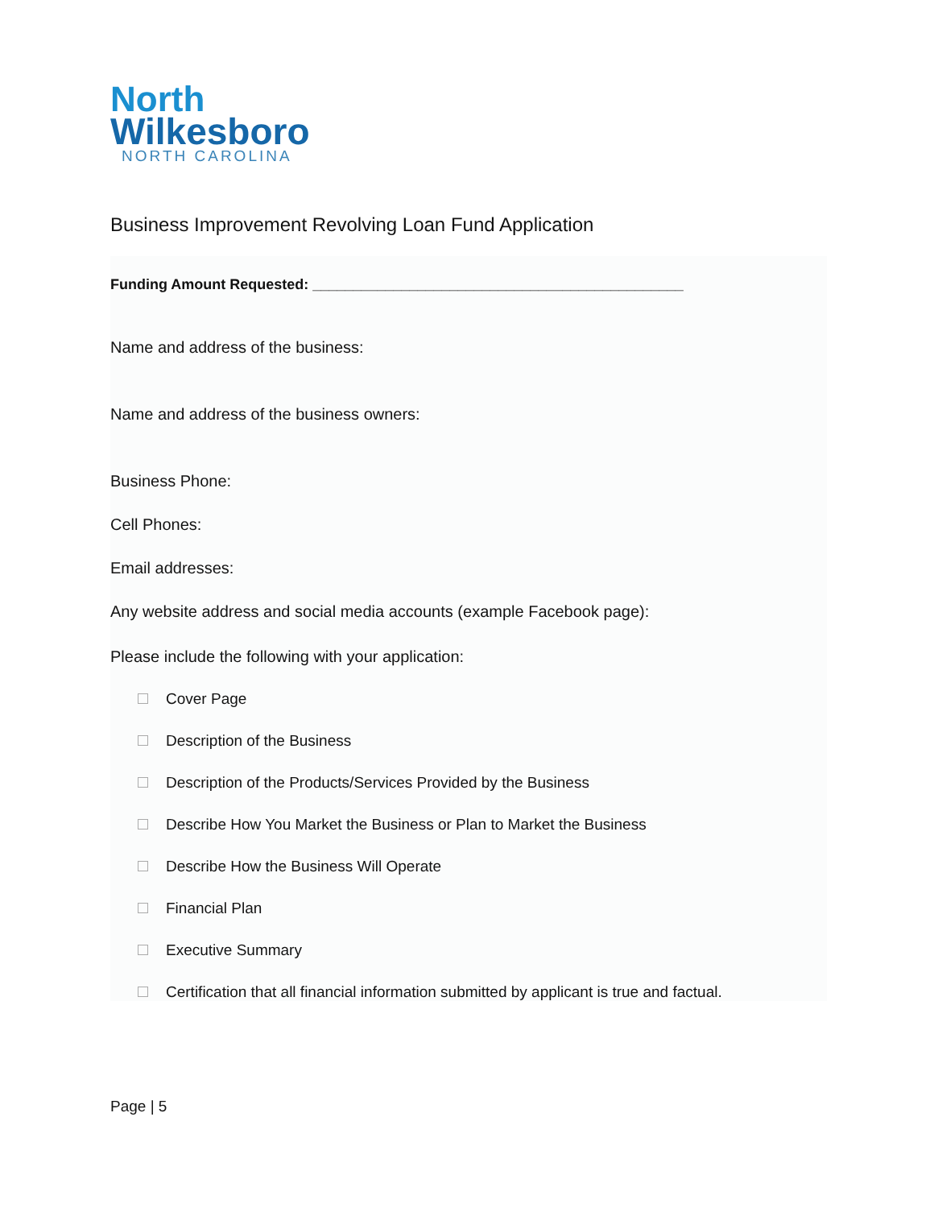North
Wilkesboro
NORTH CAROLINA
Business Improvement Revolving Loan Fund Application
Funding Amount Requested: ______________________________________________
Name and address of the business:
Name and address of the business owners:
Business Phone:
Cell Phones:
Email addresses:
Any website address and social media accounts (example Facebook page):
Please include the following with your application:
Cover Page
Description of the Business
Description of the Products/Services Provided by the Business
Describe How You Market the Business or Plan to Market the Business
Describe How the Business Will Operate
Financial Plan
Executive Summary
Certification that all financial information submitted by applicant is true and factual.
Page | 5